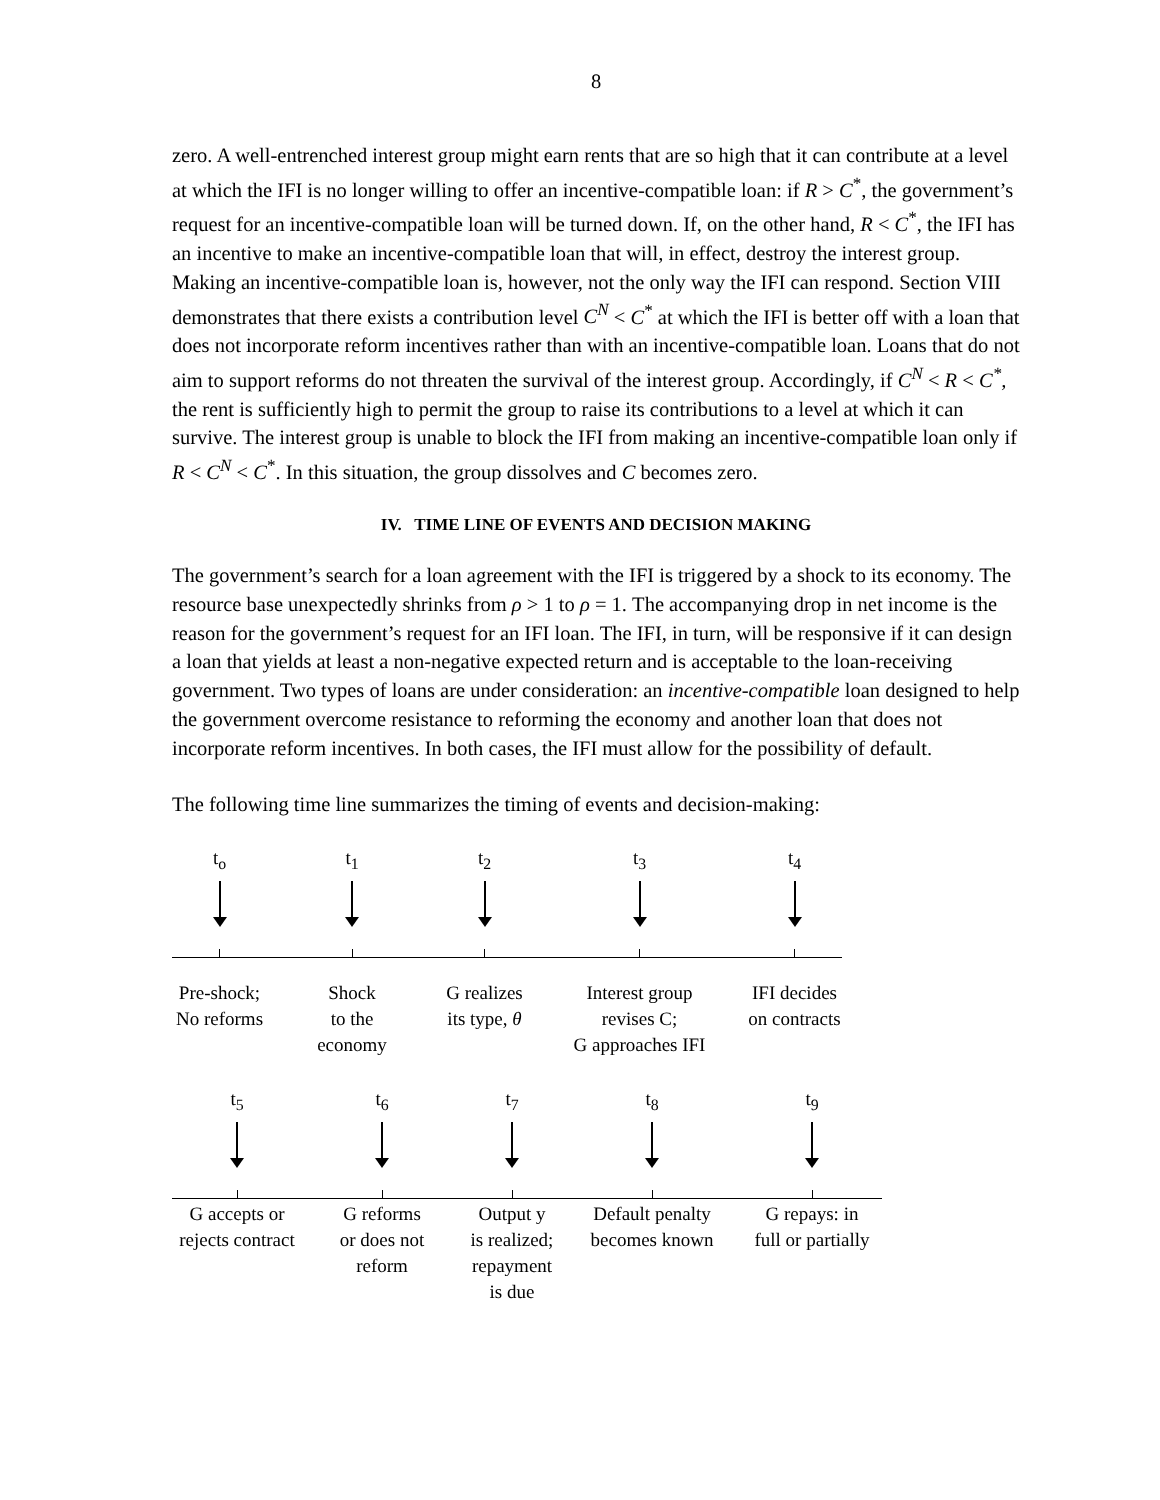8
zero. A well-entrenched interest group might earn rents that are so high that it can contribute at a level at which the IFI is no longer willing to offer an incentive-compatible loan: if R > C<sup>*</sup>, the government’s request for an incentive-compatible loan will be turned down. If, on the other hand, R < C<sup>*</sup>, the IFI has an incentive to make an incentive-compatible loan that will, in effect, destroy the interest group. Making an incentive-compatible loan is, however, not the only way the IFI can respond. Section VIII demonstrates that there exists a contribution level C<sup>N</sup> < C<sup>*</sup> at which the IFI is better off with a loan that does not incorporate reform incentives rather than with an incentive-compatible loan. Loans that do not aim to support reforms do not threaten the survival of the interest group. Accordingly, if C<sup>N</sup> < R < C<sup>*</sup>, the rent is sufficiently high to permit the group to raise its contributions to a level at which it can survive. The interest group is unable to block the IFI from making an incentive-compatible loan only if R < C<sup>N</sup> < C<sup>*</sup>. In this situation, the group dissolves and C becomes zero.
IV. TIME LINE OF EVENTS AND DECISION MAKING
The government’s search for a loan agreement with the IFI is triggered by a shock to its economy. The resource base unexpectedly shrinks from ρ > 1 to ρ = 1. The accompanying drop in net income is the reason for the government’s request for an IFI loan. The IFI, in turn, will be responsive if it can design a loan that yields at least a non-negative expected return and is acceptable to the loan-receiving government. Two types of loans are under consideration: an incentive-compatible loan designed to help the government overcome resistance to reforming the economy and another loan that does not incorporate reform incentives. In both cases, the IFI must allow for the possibility of default.
The following time line summarizes the timing of events and decision-making:
t<sub>o</sub> t<sub>1</sub> t<sub>2</sub> t<sub>3</sub> t<sub>4</sub>
Pre-shock;
No reforms
Shock
to the
economy
G realizes
its type, θ
Interest group
revises C;
G approaches IFI
IFI decides
on contracts
t<sub>5</sub> t<sub>6</sub> t<sub>7</sub> t<sub>8</sub> t<sub>9</sub>
G accepts or
rejects contract
G reforms
or does not
reform
Output y
is realized;
repayment
is due
Default penalty
becomes known
G repays: in
full or partially